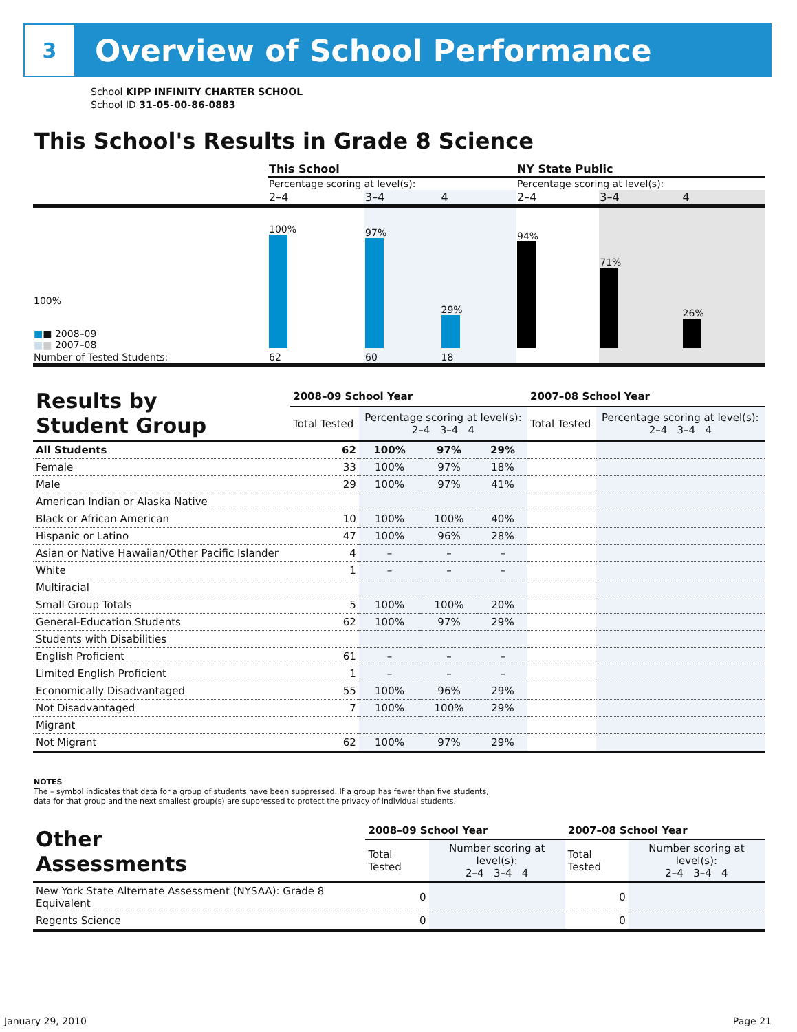3
Overview of School Performance
School KIPP INFINITY CHARTER SCHOOL
School ID 31-05-00-86-0883
This School's Results in Grade 8 Science
| | This School | | | NY State Public | | |
| | Percentage scoring at level(s): | | | Percentage scoring at level(s): | | |
| | 2–4 | 3–4 | 4 | 2–4 | 3–4 | 4 |
| 100% ■ ■ 2008–09 ■ ■ 2007–08 | 100% | 97% | 29% | 94% | 71% | 26% |
| Number of Tested Students: | 62 | 60 | 18 | | | |
| Results by Student Group | 2008–09 School Year | | | | 2007–08 School Year | |
| | Total Tested | Percentage scoring at level(s): 2–4 3–4 4 | | | Total Tested | Percentage scoring at level(s): 2–4 3–4 4 |
| All Students | 62 | 100% | 97% | 29% | | |
| Female | 33 | 100% | 97% | 18% | | |
| Male | 29 | 100% | 97% | 41% | | |
| American Indian or Alaska Native | | | | | | |
| Black or African American | 10 | 100% | 100% | 40% | | |
| Hispanic or Latino | 47 | 100% | 96% | 28% | | |
| Asian or Native Hawaiian/Other Pacific Islander | 4 | – | – | – | | |
| White | 1 | – | – | – | | |
| Multiracial | | | | | | |
| Small Group Totals | 5 | 100% | 100% | 20% | | |
| General-Education Students | 62 | 100% | 97% | 29% | | |
| Students with Disabilities | | | | | | |
| English Proficient | 61 | – | – | – | | |
| Limited English Proficient | 1 | – | – | – | | |
| Economically Disadvantaged | 55 | 100% | 96% | 29% | | |
| Not Disadvantaged | 7 | 100% | 100% | 29% | | |
| Migrant | | | | | | |
| Not Migrant | 62 | 100% | 97% | 29% | | |
NOTES
The – symbol indicates that data for a group of students have been suppressed. If a group has fewer than five students,
data for that group and the next smallest group(s) are suppressed to protect the privacy of individual students.
| Other Assessments | 2008–09 School Year | | 2007–08 School Year | |
| | Total Tested | Number scoring at level(s): 2–4 3–4 4 | Total Tested | Number scoring at level(s): 2–4 3–4 4 |
| New York State Alternate Assessment (NYSAA): Grade 8 Equivalent | 0 | | 0 | |
| Regents Science | 0 | | 0 | |
January 29, 2010 Page 21